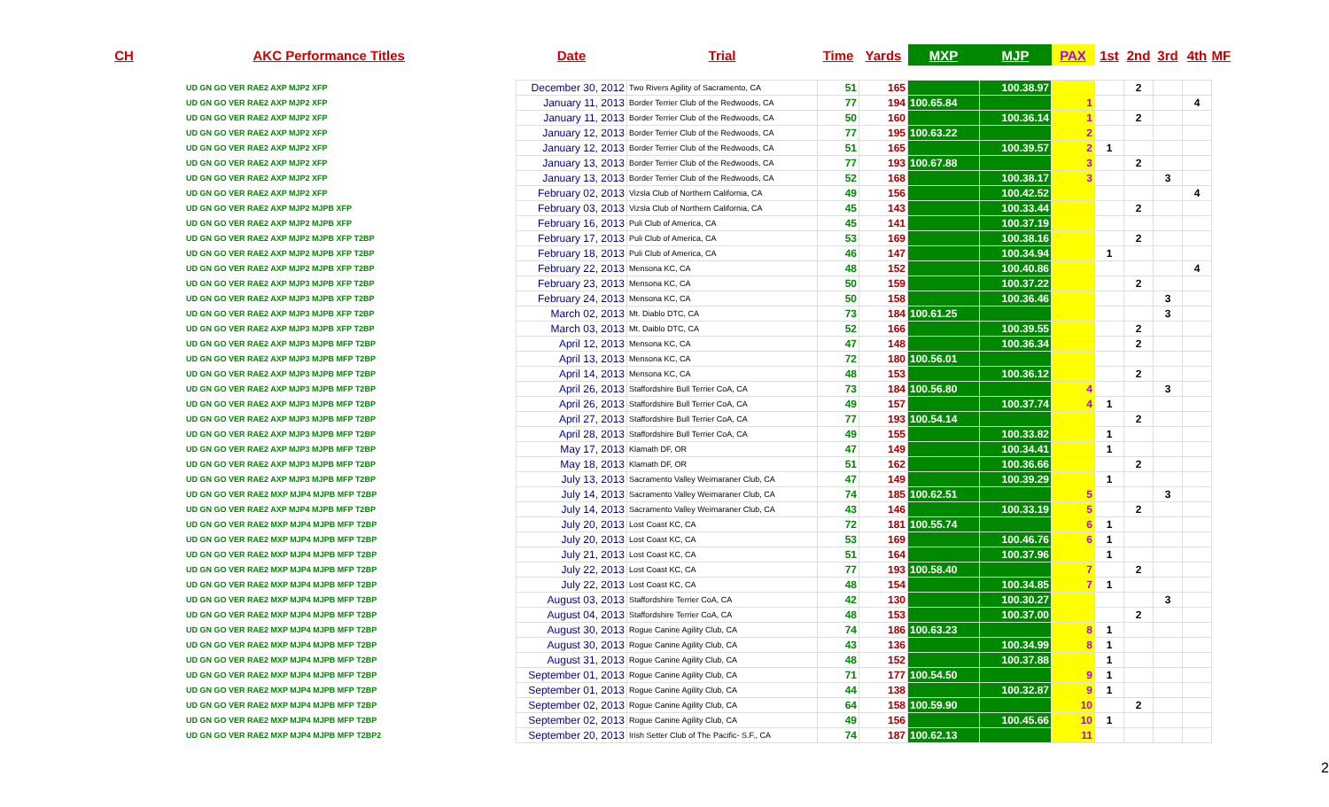| CH | AKC Performance Titles | Date | Trial | Time | Yards | MXP | MJP | PAX | 1st | 2nd | 3rd | 4th | M | F |
| --- | --- | --- | --- | --- | --- | --- | --- | --- | --- | --- | --- | --- | --- | --- |
| | UD GN GO VER RAE2 AXP MJP2 XFP | December 30, 2012 | Two Rivers Agility of Sacramento, CA | 51 | 165 | | 100.38.97 | | | 2 | | | | |
| | UD GN GO VER RAE2 AXP MJP2 XFP | January 11, 2013 | Border Terrier Club of the Redwoods, CA | 77 | 194 | 100.65.84 | | 1 | | | | 4 | | |
| | UD GN GO VER RAE2 AXP MJP2 XFP | January 11, 2013 | Border Terrier Club of the Redwoods, CA | 50 | 160 | | 100.36.14 | 1 | | 2 | | | | |
| | UD GN GO VER RAE2 AXP MJP2 XFP | January 12, 2013 | Border Terrier Club of the Redwoods, CA | 77 | 195 | 100.63.22 | | 2 | | | | | | |
| | UD GN GO VER RAE2 AXP MJP2 XFP | January 12, 2013 | Border Terrier Club of the Redwoods, CA | 51 | 165 | | 100.39.57 | 2 | 1 | | | | | |
| | UD GN GO VER RAE2 AXP MJP2 XFP | January 13, 2013 | Border Terrier Club of the Redwoods, CA | 77 | 193 | 100.67.88 | | 3 | | 2 | | | | |
| | UD GN GO VER RAE2 AXP MJP2 XFP | January 13, 2013 | Border Terrier Club of the Redwoods, CA | 52 | 168 | | 100.38.17 | 3 | | | 3 | | | |
| | UD GN GO VER RAE2 AXP MJP2 XFP | February 02, 2013 | Vizsla Club of Northern California, CA | 49 | 156 | | 100.42.52 | | | | | 4 | | |
| | UD GN GO VER RAE2 AXP MJP2 MJPB XFP | February 03, 2013 | Vizsla Club of Northern California, CA | 45 | 143 | | 100.33.44 | | | 2 | | | | |
| | UD GN GO VER RAE2 AXP MJP2 MJPB XFP | February 16, 2013 | Puli Club of America, CA | 45 | 141 | | 100.37.19 | | | | | | | |
| | UD GN GO VER RAE2 AXP MJP2 MJPB XFP T2BP | February 17, 2013 | Puli Club of America, CA | 53 | 169 | | 100.38.16 | | | 2 | | | | |
| | UD GN GO VER RAE2 AXP MJP2 MJPB XFP T2BP | February 18, 2013 | Puli Club of America, CA | 46 | 147 | | 100.34.94 | | 1 | | | | | |
| | UD GN GO VER RAE2 AXP MJP2 MJPB XFP T2BP | February 22, 2013 | Mensona KC, CA | 48 | 152 | | 100.40.86 | | | | | 4 | | |
| | UD GN GO VER RAE2 AXP MJP3 MJPB XFP T2BP | February 23, 2013 | Mensona KC, CA | 50 | 159 | | 100.37.22 | | | 2 | | | | |
| | UD GN GO VER RAE2 AXP MJP3 MJPB XFP T2BP | February 24, 2013 | Mensona KC, CA | 50 | 158 | | 100.36.46 | | | | 3 | | | |
| | UD GN GO VER RAE2 AXP MJP3 MJPB XFP T2BP | March 02, 2013 | Mt. Diablo DTC, CA | 73 | 184 | 100.61.25 | | | | | 3 | | | |
| | UD GN GO VER RAE2 AXP MJP3 MJPB XFP T2BP | March 03, 2013 | Mt. Daiblo DTC, CA | 52 | 166 | | 100.39.55 | | | 2 | | | | |
| | UD GN GO VER RAE2 AXP MJP3 MJPB MFP T2BP | April 12, 2013 | Mensona KC, CA | 47 | 148 | | 100.36.34 | | | 2 | | | | |
| | UD GN GO VER RAE2 AXP MJP3 MJPB MFP T2BP | April 13, 2013 | Mensona KC, CA | 72 | 180 | 100.56.01 | | | | | | | | |
| | UD GN GO VER RAE2 AXP MJP3 MJPB MFP T2BP | April 14, 2013 | Mensona KC, CA | 48 | 153 | | 100.36.12 | | | 2 | | | | |
| | UD GN GO VER RAE2 AXP MJP3 MJPB MFP T2BP | April 26, 2013 | Staffordshire Bull Terrier CoA, CA | 73 | 184 | 100.56.80 | | 4 | | | 3 | | | |
| | UD GN GO VER RAE2 AXP MJP3 MJPB MFP T2BP | April 26, 2013 | Staffordshire Bull Terrier CoA, CA | 49 | 157 | | 100.37.74 | 4 | 1 | | | | | |
| | UD GN GO VER RAE2 AXP MJP3 MJPB MFP T2BP | April 27, 2013 | Staffordshire Bull Terrier CoA, CA | 77 | 193 | 100.54.14 | | | | 2 | | | | |
| | UD GN GO VER RAE2 AXP MJP3 MJPB MFP T2BP | April 28, 2013 | Staffordshire Bull Terrier CoA, CA | 49 | 155 | | 100.33.82 | | 1 | | | | | |
| | UD GN GO VER RAE2 AXP MJP3 MJPB MFP T2BP | May 17, 2013 | Klamath DF, OR | 47 | 149 | | 100.34.41 | | 1 | | | | | |
| | UD GN GO VER RAE2 AXP MJP3 MJPB MFP T2BP | May 18, 2013 | Klamath DF, OR | 51 | 162 | | 100.36.66 | | | 2 | | | | |
| | UD GN GO VER RAE2 AXP MJP3 MJPB MFP T2BP | July 13, 2013 | Sacramento Valley Weimaraner Club, CA | 47 | 149 | | 100.39.29 | | 1 | | | | | |
| | UD GN GO VER RAE2 MXP MJP4 MJPB MFP T2BP | July 14, 2013 | Sacramento Valley Weimaraner Club, CA | 74 | 185 | 100.62.51 | | 5 | | | 3 | | | |
| | UD GN GO VER RAE2 AXP MJP4 MJPB MFP T2BP | July 14, 2013 | Sacramento Valley Weimaraner Club, CA | 43 | 146 | | 100.33.19 | 5 | | 2 | | | | |
| | UD GN GO VER RAE2 MXP MJP4 MJPB MFP T2BP | July 20, 2013 | Lost Coast KC, CA | 72 | 181 | 100.55.74 | | 6 | 1 | | | | | |
| | UD GN GO VER RAE2 MXP MJP4 MJPB MFP T2BP | July 20, 2013 | Lost Coast KC, CA | 53 | 169 | | 100.46.76 | 6 | 1 | | | | | |
| | UD GN GO VER RAE2 MXP MJP4 MJPB MFP T2BP | July 21, 2013 | Lost Coast KC, CA | 51 | 164 | | 100.37.96 | | 1 | | | | | |
| | UD GN GO VER RAE2 MXP MJP4 MJPB MFP T2BP | July 22, 2013 | Lost Coast KC, CA | 77 | 193 | 100.58.40 | | 7 | | 2 | | | | |
| | UD GN GO VER RAE2 MXP MJP4 MJPB MFP T2BP | July 22, 2013 | Lost Coast KC, CA | 48 | 154 | | 100.34.85 | 7 | 1 | | | | | |
| | UD GN GO VER RAE2 MXP MJP4 MJPB MFP T2BP | August 03, 2013 | Staffordshire Terrier CoA, CA | 42 | 130 | | 100.30.27 | | | | 3 | | | |
| | UD GN GO VER RAE2 MXP MJP4 MJPB MFP T2BP | August 04, 2013 | Staffordshire Terrier CoA, CA | 48 | 153 | | 100.37.00 | | | 2 | | | | |
| | UD GN GO VER RAE2 MXP MJP4 MJPB MFP T2BP | August 30, 2013 | Rogue Canine Agility Club, CA | 74 | 186 | 100.63.23 | | 8 | 1 | | | | | |
| | UD GN GO VER RAE2 MXP MJP4 MJPB MFP T2BP | August 30, 2013 | Rogue Canine Agility Club, CA | 43 | 136 | | 100.34.99 | 8 | 1 | | | | | |
| | UD GN GO VER RAE2 MXP MJP4 MJPB MFP T2BP | August 31, 2013 | Rogue Canine Agility Club, CA | 48 | 152 | | 100.37.88 | | 1 | | | | | |
| | UD GN GO VER RAE2 MXP MJP4 MJPB MFP T2BP | September 01, 2013 | Rogue Canine Agility Club, CA | 71 | 177 | 100.54.50 | | 9 | 1 | | | | | |
| | UD GN GO VER RAE2 MXP MJP4 MJPB MFP T2BP | September 01, 2013 | Rogue Canine Agility Club, CA | 44 | 138 | | 100.32.87 | 9 | 1 | | | | | |
| | UD GN GO VER RAE2 MXP MJP4 MJPB MFP T2BP | September 02, 2013 | Rogue Canine Agility Club, CA | 64 | 158 | 100.59.90 | | 10 | | 2 | | | | |
| | UD GN GO VER RAE2 MXP MJP4 MJPB MFP T2BP | September 02, 2013 | Rogue Canine Agility Club, CA | 49 | 156 | | 100.45.66 | 10 | 1 | | | | | |
| | UD GN GO VER RAE2 MXP MJP4 MJPB MFP T2BP2 | September 20, 2013 | Irish Setter Club of The Pacific- S.F., CA | 74 | 187 | 100.62.13 | | 11 | | | | | | |
2